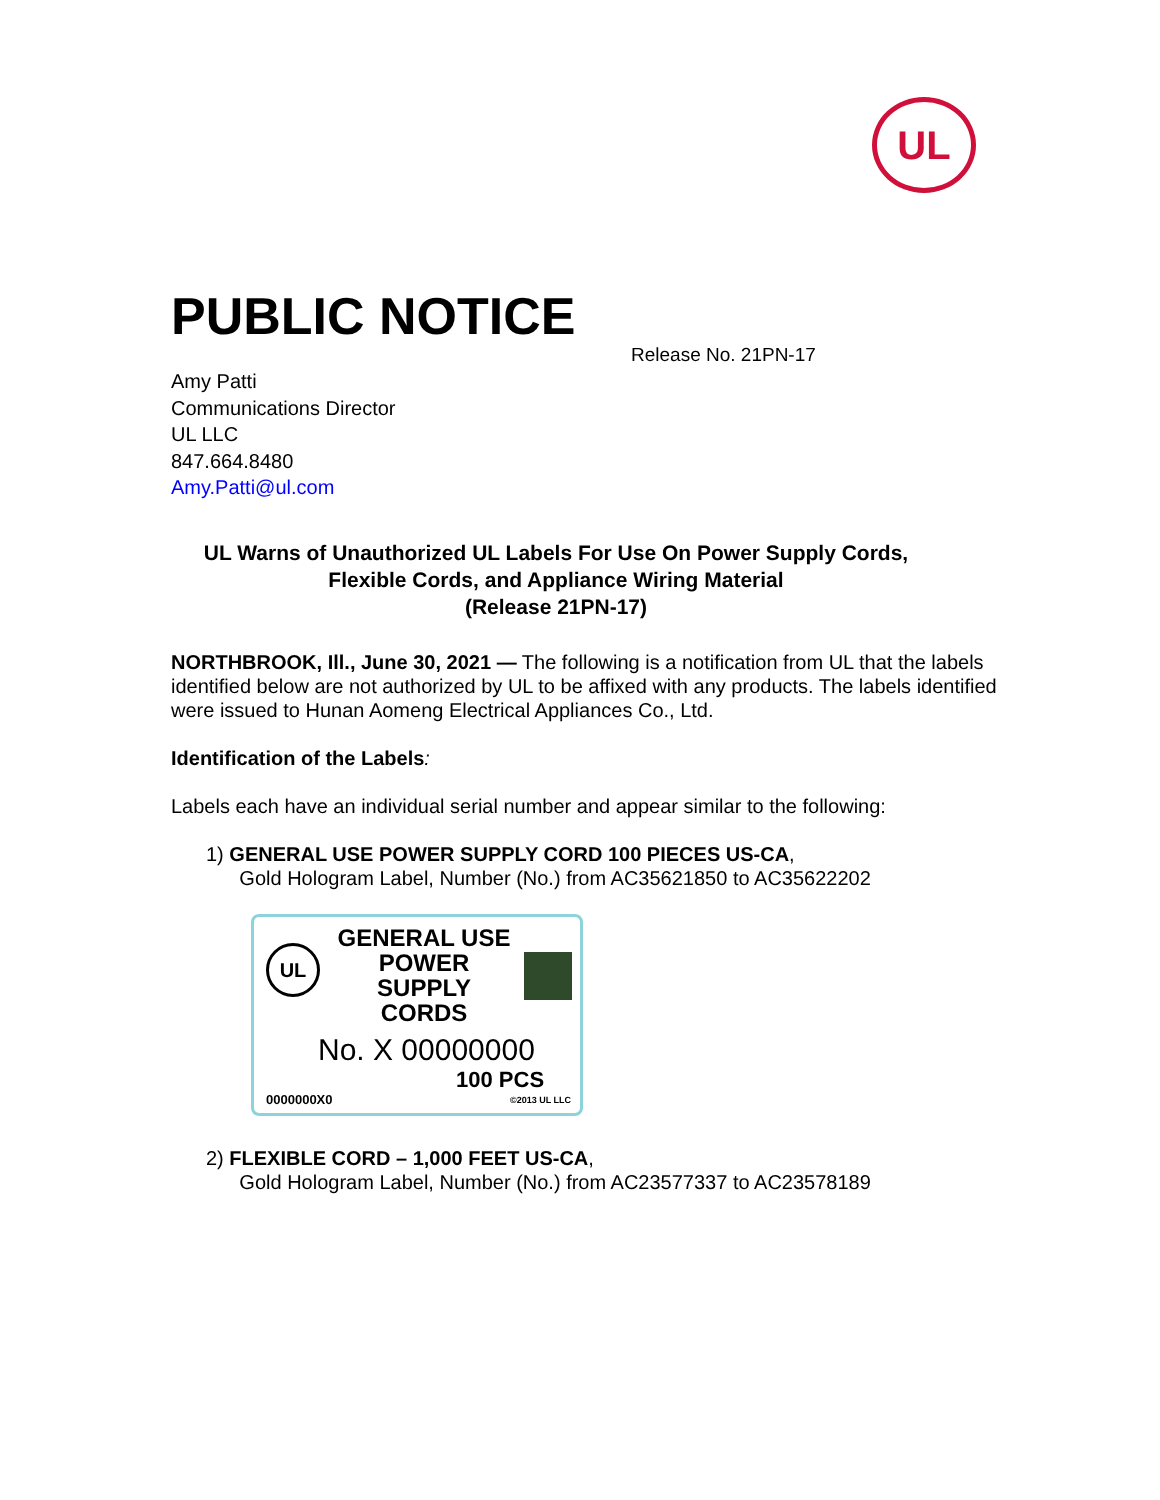UL
PUBLIC NOTICE
Release No. 21PN-17
Amy Patti
Communications Director
UL LLC
847.664.8480
Amy.Patti@ul.com
UL Warns of Unauthorized UL Labels For Use On Power Supply Cords,
Flexible Cords, and Appliance Wiring Material
(Release 21PN-17)
NORTHBROOK, Ill., June 30, 2021 — The following is a notification from UL that the labels identified below are not authorized by UL to be affixed with any products. The labels identified were issued to Hunan Aomeng Electrical Appliances Co., Ltd.
Identification of the Labels:
Labels each have an individual serial number and appear similar to the following:
1) GENERAL USE POWER SUPPLY CORD 100 PIECES US-CA,
Gold Hologram Label, Number (No.) from AC35621850 to AC35622202
UL
GENERAL USE
POWER
SUPPLY
CORDS
No. X 00000000
100 PCS
0000000X0 ©2013 UL LLC
2) FLEXIBLE CORD – 1,000 FEET US-CA,
Gold Hologram Label, Number (No.) from AC23577337 to AC23578189